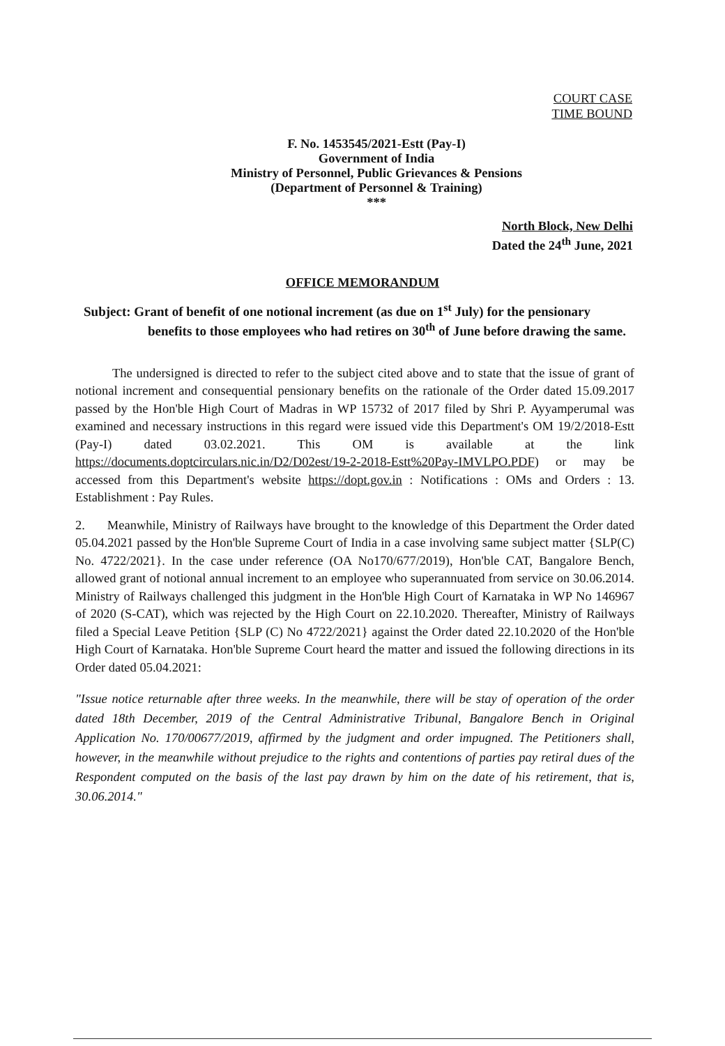COURT CASE
TIME BOUND
F. No. 1453545/2021-Estt (Pay-I)
Government of India
Ministry of Personnel, Public Grievances & Pensions
(Department of Personnel & Training)
***
North Block, New Delhi
Dated the 24<sup>th</sup> June, 2021
OFFICE MEMORANDUM
Subject: Grant of benefit of one notional increment (as due on 1<sup>st</sup> July) for the pensionary benefits to those employees who had retires on 30<sup>th</sup> of June before drawing the same.
The undersigned is directed to refer to the subject cited above and to state that the issue of grant of notional increment and consequential pensionary benefits on the rationale of the Order dated 15.09.2017 passed by the Hon'ble High Court of Madras in WP 15732 of 2017 filed by Shri P. Ayyamperumal was examined and necessary instructions in this regard were issued vide this Department's OM 19/2/2018-Estt (Pay-I) dated 03.02.2021. This OM is available at the link https://documents.doptcirculars.nic.in/D2/D02est/19-2-2018-Estt%20Pay-IMVLPO.PDF) or may be accessed from this Department's website https://dopt.gov.in : Notifications : OMs and Orders : 13. Establishment : Pay Rules.
2. Meanwhile, Ministry of Railways have brought to the knowledge of this Department the Order dated 05.04.2021 passed by the Hon'ble Supreme Court of India in a case involving same subject matter {SLP(C) No. 4722/2021}. In the case under reference (OA No170/677/2019), Hon'ble CAT, Bangalore Bench, allowed grant of notional annual increment to an employee who superannuated from service on 30.06.2014. Ministry of Railways challenged this judgment in the Hon'ble High Court of Karnataka in WP No 146967 of 2020 (S-CAT), which was rejected by the High Court on 22.10.2020. Thereafter, Ministry of Railways filed a Special Leave Petition {SLP (C) No 4722/2021} against the Order dated 22.10.2020 of the Hon'ble High Court of Karnataka. Hon'ble Supreme Court heard the matter and issued the following directions in its Order dated 05.04.2021:
"Issue notice returnable after three weeks. In the meanwhile, there will be stay of operation of the order dated 18th December, 2019 of the Central Administrative Tribunal, Bangalore Bench in Original Application No. 170/00677/2019, affirmed by the judgment and order impugned. The Petitioners shall, however, in the meanwhile without prejudice to the rights and contentions of parties pay retiral dues of the Respondent computed on the basis of the last pay drawn by him on the date of his retirement, that is, 30.06.2014."